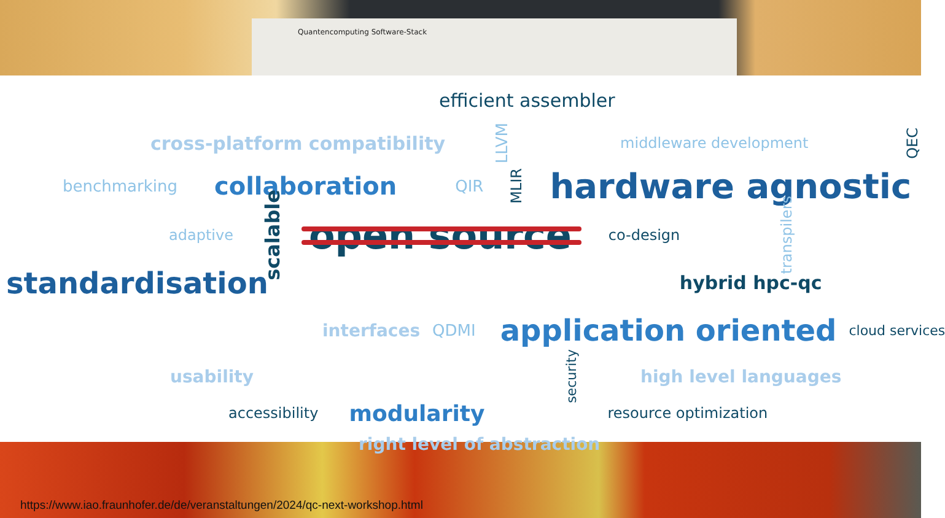Quantencomputing Software-Stack
efficient assembler
cross-platform compatibility LLVM middleware development QEC
benchmarking collaboration QIR MLIR hardware agnostic
adaptive scalable open source co-design transpilers
standardisation hybrid hpc-qc
interfaces QDMI application oriented cloud services
usability security high level languages
accessibility modularity resource optimization
right level of abstraction
https://www.iao.fraunhofer.de/de/veranstaltungen/2024/qc-next-workshop.html